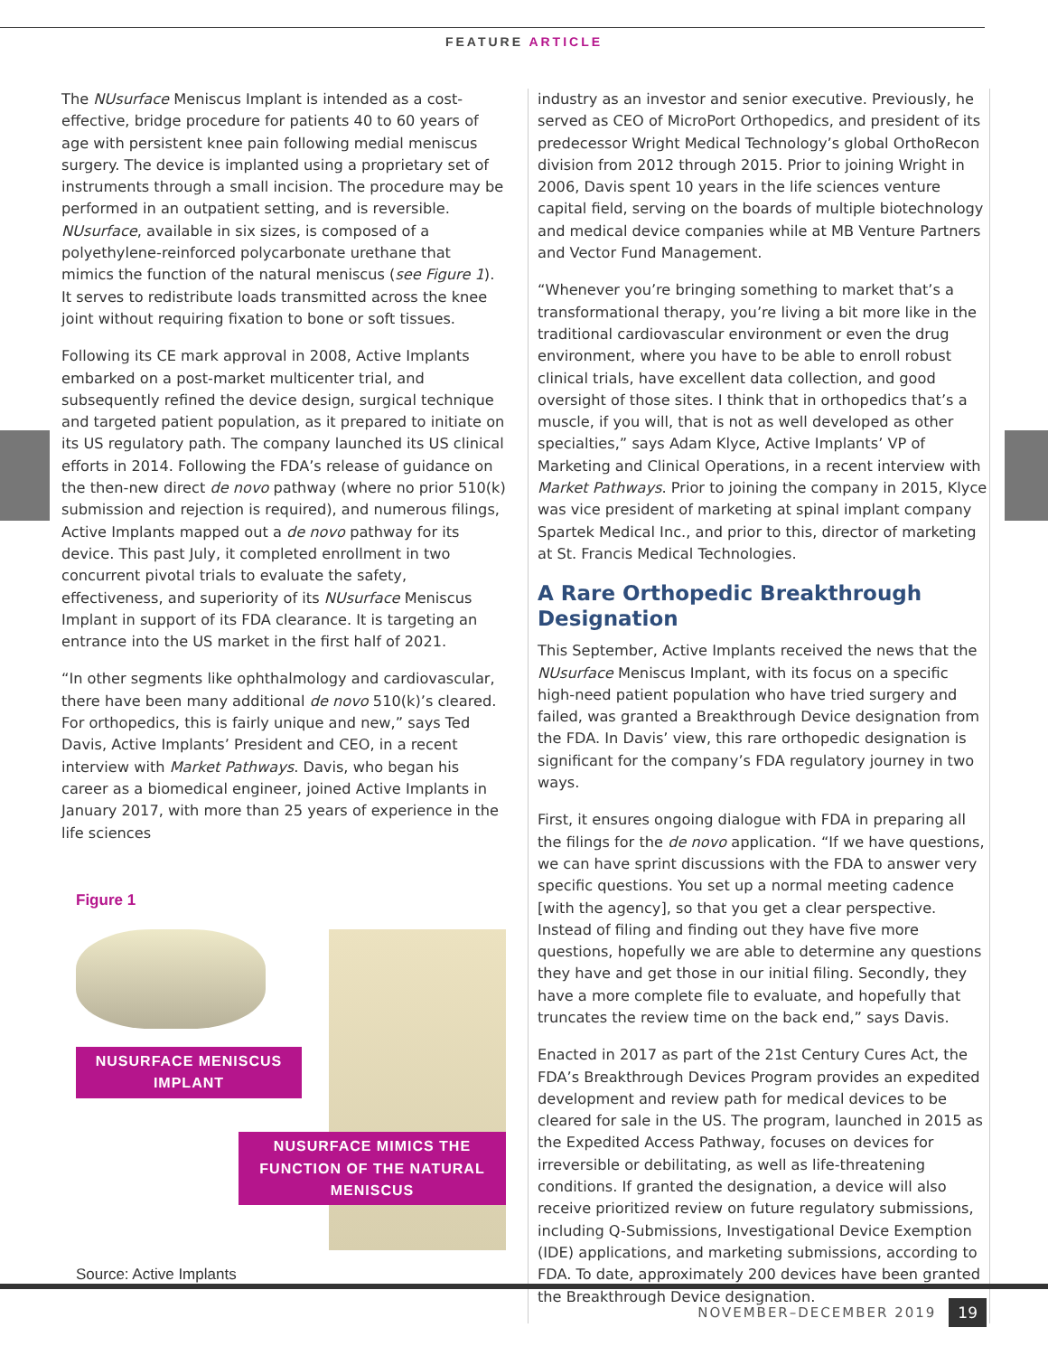FEATURE ARTICLE
The NUsurface Meniscus Implant is intended as a cost-effective, bridge procedure for patients 40 to 60 years of age with persistent knee pain following medial meniscus surgery. The device is implanted using a proprietary set of instruments through a small incision. The procedure may be performed in an outpatient setting, and is reversible. NUsurface, available in six sizes, is composed of a polyethylene-reinforced polycarbonate urethane that mimics the function of the natural meniscus (see Figure 1). It serves to redistribute loads transmitted across the knee joint without requiring fixation to bone or soft tissues.
Following its CE mark approval in 2008, Active Implants embarked on a post-market multicenter trial, and subsequently refined the device design, surgical technique and targeted patient population, as it prepared to initiate on its US regulatory path. The company launched its US clinical efforts in 2014. Following the FDA’s release of guidance on the then-new direct de novo pathway (where no prior 510(k) submission and rejection is required), and numerous filings, Active Implants mapped out a de novo pathway for its device. This past July, it completed enrollment in two concurrent pivotal trials to evaluate the safety, effectiveness, and superiority of its NUsurface Meniscus Implant in support of its FDA clearance. It is targeting an entrance into the US market in the first half of 2021.
“In other segments like ophthalmology and cardiovascular, there have been many additional de novo 510(k)’s cleared. For orthopedics, this is fairly unique and new,” says Ted Davis, Active Implants’ President and CEO, in a recent interview with Market Pathways. Davis, who began his career as a biomedical engineer, joined Active Implants in January 2017, with more than 25 years of experience in the life sciences
Figure 1
NUSURFACE MENISCUS IMPLANT
NUSURFACE MIMICS THE FUNCTION OF THE NATURAL MENISCUS
Source: Active Implants
industry as an investor and senior executive. Previously, he served as CEO of MicroPort Orthopedics, and president of its predecessor Wright Medical Technology’s global OrthoRecon division from 2012 through 2015. Prior to joining Wright in 2006, Davis spent 10 years in the life sciences venture capital field, serving on the boards of multiple biotechnology and medical device companies while at MB Venture Partners and Vector Fund Management.
“Whenever you’re bringing something to market that’s a transformational therapy, you’re living a bit more like in the traditional cardiovascular environment or even the drug environment, where you have to be able to enroll robust clinical trials, have excellent data collection, and good oversight of those sites. I think that in orthopedics that’s a muscle, if you will, that is not as well developed as other specialties,” says Adam Klyce, Active Implants’ VP of Marketing and Clinical Operations, in a recent interview with Market Pathways. Prior to joining the company in 2015, Klyce was vice president of marketing at spinal implant company Spartek Medical Inc., and prior to this, director of marketing at St. Francis Medical Technologies.
A Rare Orthopedic Breakthrough Designation
This September, Active Implants received the news that the NUsurface Meniscus Implant, with its focus on a specific high-need patient population who have tried surgery and failed, was granted a Breakthrough Device designation from the FDA. In Davis’ view, this rare orthopedic designation is significant for the company’s FDA regulatory journey in two ways.
First, it ensures ongoing dialogue with FDA in preparing all the filings for the de novo application. “If we have questions, we can have sprint discussions with the FDA to answer very specific questions. You set up a normal meeting cadence [with the agency], so that you get a clear perspective. Instead of filing and finding out they have five more questions, hopefully we are able to determine any questions they have and get those in our initial filing. Secondly, they have a more complete file to evaluate, and hopefully that truncates the review time on the back end,” says Davis.
Enacted in 2017 as part of the 21st Century Cures Act, the FDA’s Breakthrough Devices Program provides an expedited development and review path for medical devices to be cleared for sale in the US. The program, launched in 2015 as the Expedited Access Pathway, focuses on devices for irreversible or debilitating, as well as life-threatening conditions. If granted the designation, a device will also receive prioritized review on future regulatory submissions, including Q-Submissions, Investigational Device Exemption (IDE) applications, and marketing submissions, according to FDA. To date, approximately 200 devices have been granted the Breakthrough Device designation.
NOVEMBER–DECEMBER 2019 19